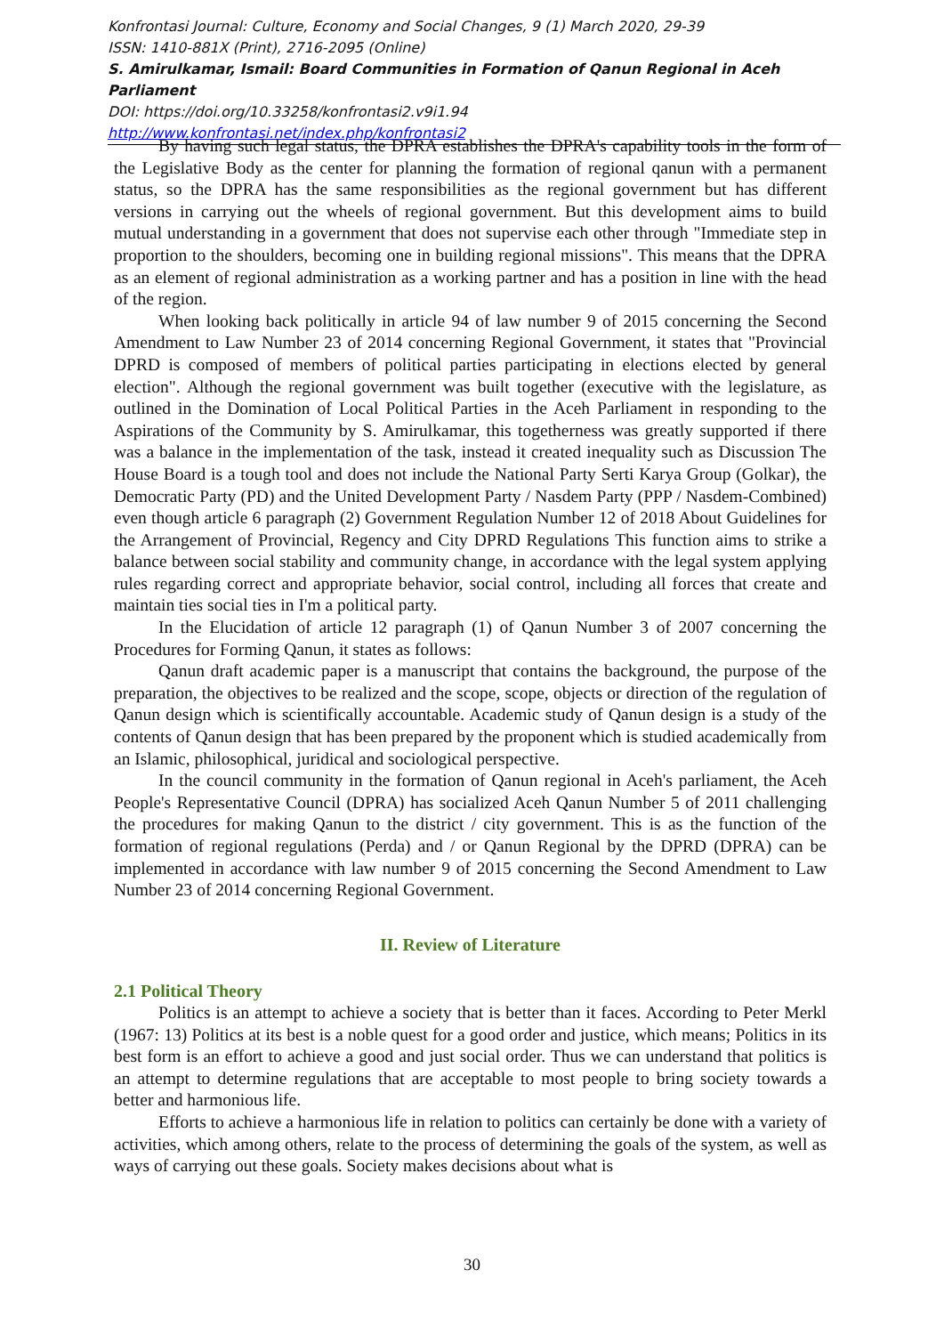Konfrontasi Journal: Culture, Economy and Social Changes, 9 (1) March 2020, 29-39
ISSN: 1410-881X (Print), 2716-2095 (Online)
S. Amirulkamar, Ismail: Board Communities in Formation of Qanun Regional in Aceh Parliament
DOI: https://doi.org/10.33258/konfrontasi2.v9i1.94
http://www.konfrontasi.net/index.php/konfrontasi2
By having such legal status, the DPRA establishes the DPRA's capability tools in the form of the Legislative Body as the center for planning the formation of regional qanun with a permanent status, so the DPRA has the same responsibilities as the regional government but has different versions in carrying out the wheels of regional government. But this development aims to build mutual understanding in a government that does not supervise each other through "Immediate step in proportion to the shoulders, becoming one in building regional missions". This means that the DPRA as an element of regional administration as a working partner and has a position in line with the head of the region.
When looking back politically in article 94 of law number 9 of 2015 concerning the Second Amendment to Law Number 23 of 2014 concerning Regional Government, it states that "Provincial DPRD is composed of members of political parties participating in elections elected by general election". Although the regional government was built together (executive with the legislature, as outlined in the Domination of Local Political Parties in the Aceh Parliament in responding to the Aspirations of the Community by S. Amirulkamar, this togetherness was greatly supported if there was a balance in the implementation of the task, instead it created inequality such as Discussion The House Board is a tough tool and does not include the National Party Serti Karya Group (Golkar), the Democratic Party (PD) and the United Development Party / Nasdem Party (PPP / Nasdem-Combined) even though article 6 paragraph (2) Government Regulation Number 12 of 2018 About Guidelines for the Arrangement of Provincial, Regency and City DPRD Regulations This function aims to strike a balance between social stability and community change, in accordance with the legal system applying rules regarding correct and appropriate behavior, social control, including all forces that create and maintain ties social ties in I'm a political party.
In the Elucidation of article 12 paragraph (1) of Qanun Number 3 of 2007 concerning the Procedures for Forming Qanun, it states as follows:
Qanun draft academic paper is a manuscript that contains the background, the purpose of the preparation, the objectives to be realized and the scope, scope, objects or direction of the regulation of Qanun design which is scientifically accountable. Academic study of Qanun design is a study of the contents of Qanun design that has been prepared by the proponent which is studied academically from an Islamic, philosophical, juridical and sociological perspective.
In the council community in the formation of Qanun regional in Aceh's parliament, the Aceh People's Representative Council (DPRA) has socialized Aceh Qanun Number 5 of 2011 challenging the procedures for making Qanun to the district / city government. This is as the function of the formation of regional regulations (Perda) and / or Qanun Regional by the DPRD (DPRA) can be implemented in accordance with law number 9 of 2015 concerning the Second Amendment to Law Number 23 of 2014 concerning Regional Government.
II. Review of Literature
2.1 Political Theory
Politics is an attempt to achieve a society that is better than it faces. According to Peter Merkl (1967: 13) Politics at its best is a noble quest for a good order and justice, which means; Politics in its best form is an effort to achieve a good and just social order. Thus we can understand that politics is an attempt to determine regulations that are acceptable to most people to bring society towards a better and harmonious life.
Efforts to achieve a harmonious life in relation to politics can certainly be done with a variety of activities, which among others, relate to the process of determining the goals of the system, as well as ways of carrying out these goals. Society makes decisions about what is
30